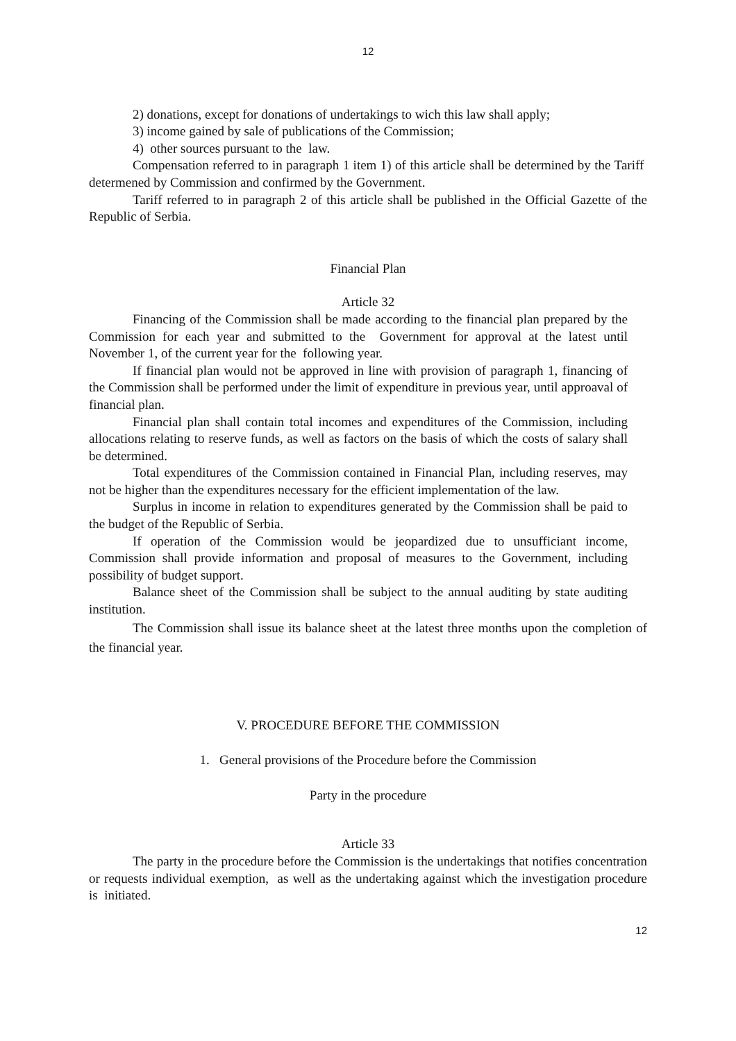12
2) donations, except for donations of undertakings to wich this law shall apply;
3) income gained by sale of publications of the Commission;
4) other sources pursuant to the law.
Compensation referred to in paragraph 1 item 1) of this article shall be determined by the Tariff determened by Commission and confirmed by the Government.
Tariff referred to in paragraph 2 of this article shall be published in the Official Gazette of the Republic of Serbia.
Financial Plan
Article 32
Financing of the Commission shall be made according to the financial plan prepared by the Commission for each year and submitted to the Government for approval at the latest until November 1, of the current year for the following year.
If financial plan would not be approved in line with provision of paragraph 1, financing of the Commission shall be performed under the limit of expenditure in previous year, until approaval of financial plan.
Financial plan shall contain total incomes and expenditures of the Commission, including allocations relating to reserve funds, as well as factors on the basis of which the costs of salary shall be determined.
Total expenditures of the Commission contained in Financial Plan, including reserves, may not be higher than the expenditures necessary for the efficient implementation of the law.
Surplus in income in relation to expenditures generated by the Commission shall be paid to the budget of the Republic of Serbia.
If operation of the Commission would be jeopardized due to unsufficiant income, Commission shall provide information and proposal of measures to the Government, including possibility of budget support.
Balance sheet of the Commission shall be subject to the annual auditing by state auditing institution.
The Commission shall issue its balance sheet at the latest three months upon the completion of the financial year.
V. PROCEDURE BEFORE THE COMMISSION
1. General provisions of the Procedure before the Commission
Party in the procedure
Article 33
The party in the procedure before the Commission is the undertakings that notifies concentration or requests individual exemption, as well as the undertaking against which the investigation procedure is initiated.
12